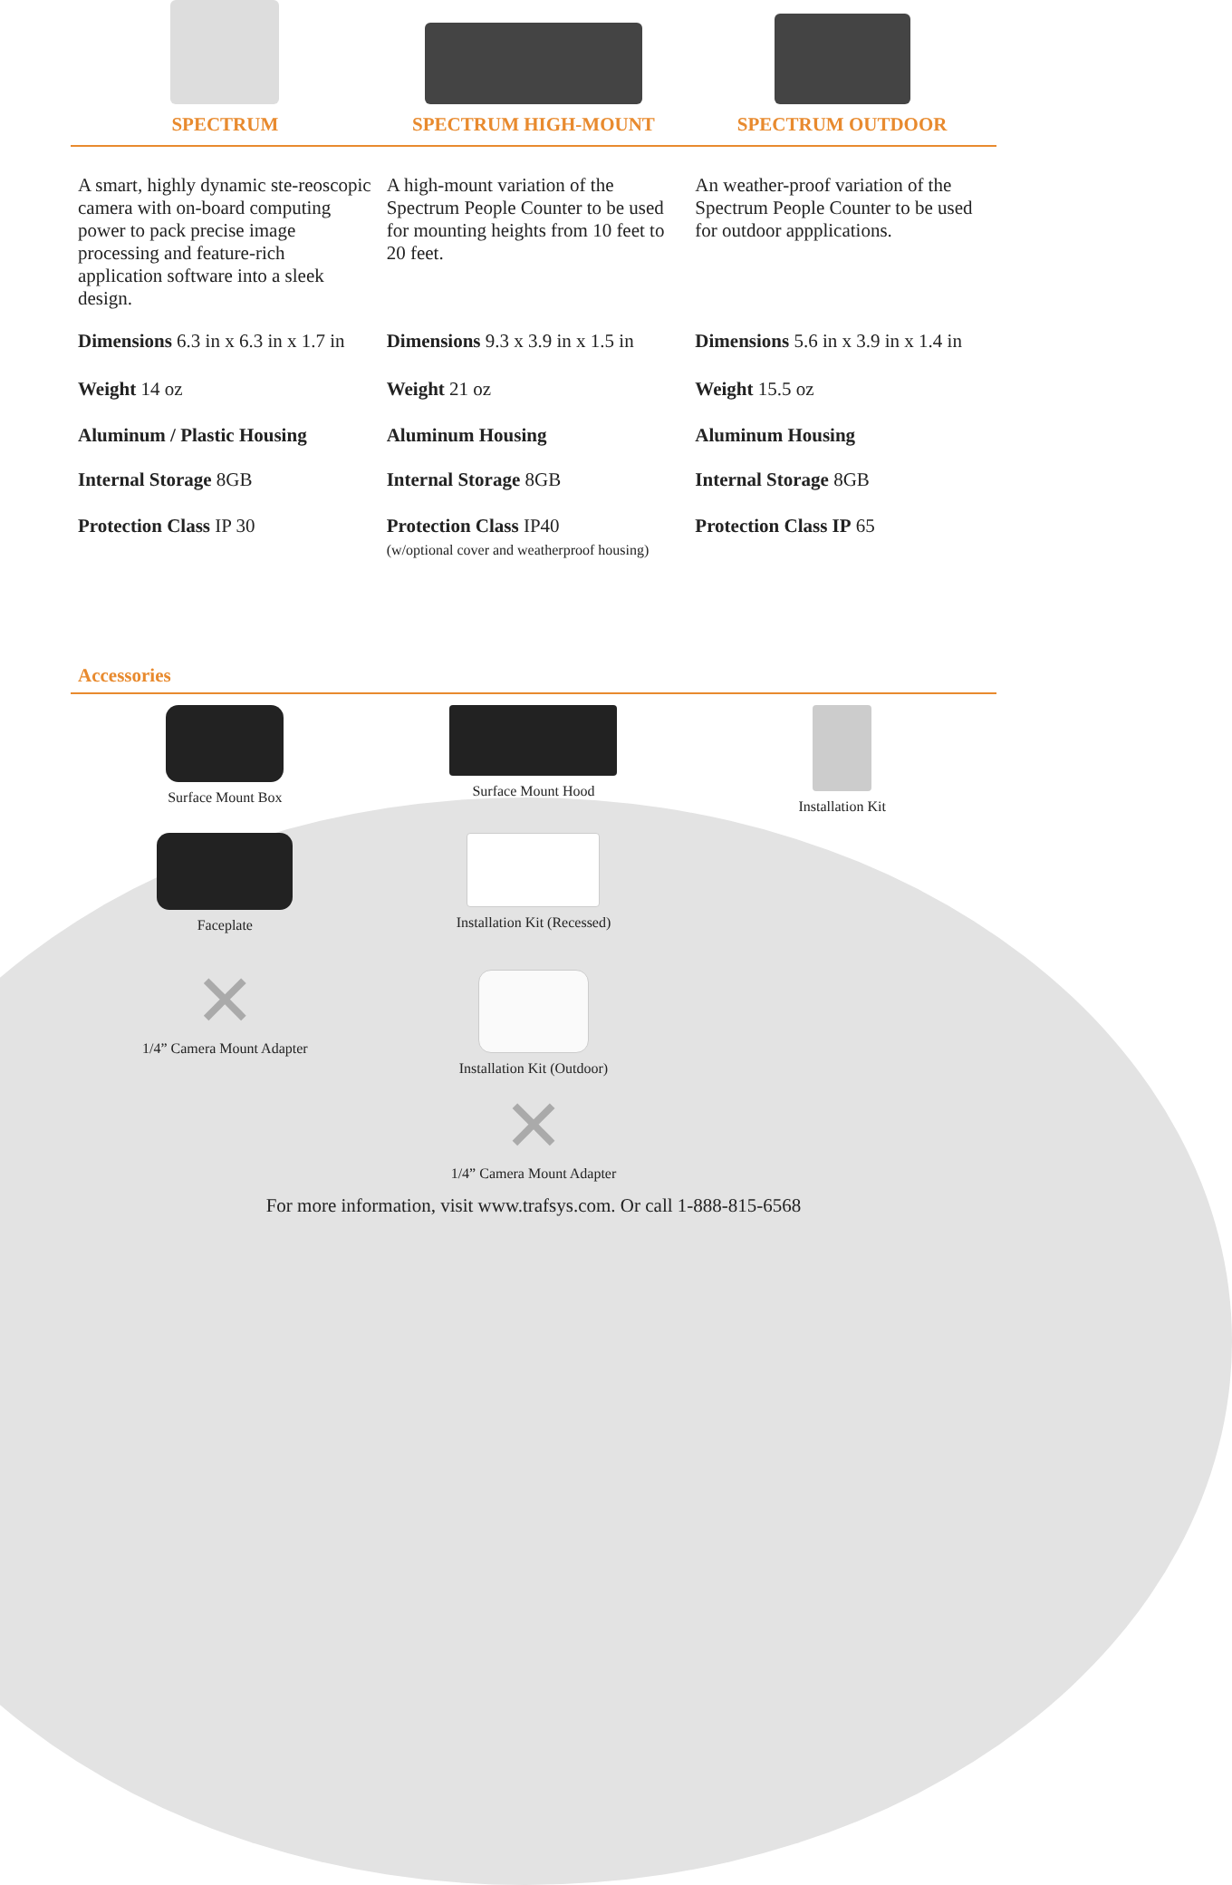| SPECTRUM | SPECTRUM HIGH-MOUNT | SPECTRUM OUTDOOR |
| --- | --- | --- |
| A smart, highly dynamic ste-reoscopic camera with on-board computing power to pack precise image processing and feature-rich application software into a sleek design. | A high-mount variation of the Spectrum People Counter to be used for mounting heights from 10 feet to 20 feet. | An weather-proof variation of the Spectrum People Counter to be used for outdoor appplications. |
| Dimensions 6.3 in x 6.3 in x 1.7 in | Dimensions 9.3 x 3.9 in x 1.5 in | Dimensions 5.6 in x 3.9 in x 1.4 in |
| Weight 14 oz | Weight 21 oz | Weight 15.5 oz |
| Aluminum / Plastic Housing | Aluminum Housing | Aluminum Housing |
| Internal Storage 8GB | Internal Storage 8GB | Internal Storage 8GB |
| Protection Class IP 30 | Protection Class IP40 (w/optional cover and weatherproof housing) | Protection Class IP 65 |
Accessories
Surface Mount Box
Surface Mount Hood
Installation Kit
Faceplate
Installation Kit (Recessed)
✕
1/4” Camera Mount Adapter
Installation Kit (Outdoor)
✕
1/4” Camera Mount Adapter
For more information, visit www.trafsys.com. Or call 1-888-815-6568